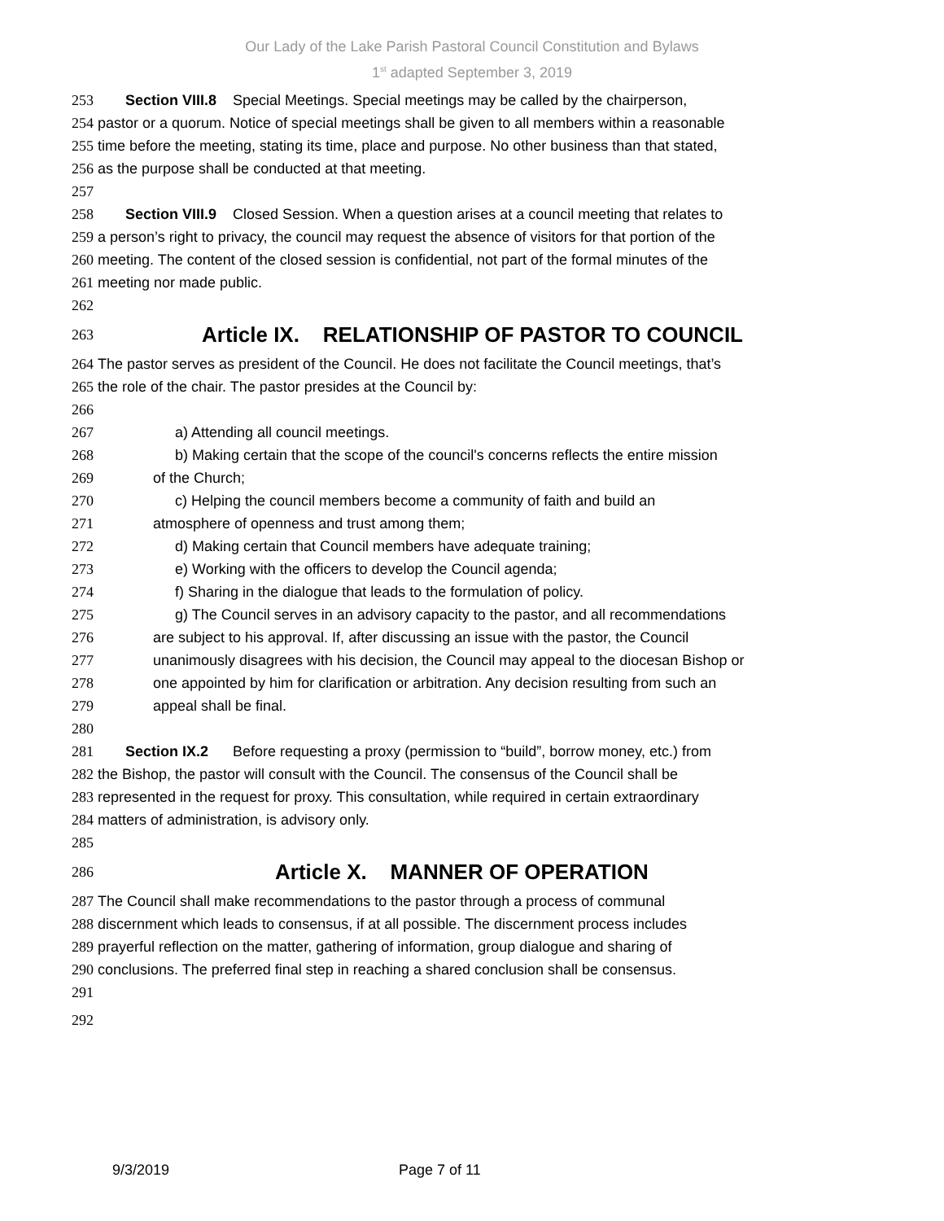Our Lady of the Lake Parish Pastoral Council Constitution and Bylaws
1<sup>st</sup> adapted September 3, 2019
253 Section VIII.8 Special Meetings. Special meetings may be called by the chairperson,
254 pastor or a quorum. Notice of special meetings shall be given to all members within a reasonable
255 time before the meeting, stating its time, place and purpose. No other business than that stated,
256 as the purpose shall be conducted at that meeting.
257
258 Section VIII.9 Closed Session. When a question arises at a council meeting that relates to
259 a person’s right to privacy, the council may request the absence of visitors for that portion of the
260 meeting. The content of the closed session is confidential, not part of the formal minutes of the
261 meeting nor made public.
262
263 Article IX. RELATIONSHIP OF PASTOR TO COUNCIL
264 The pastor serves as president of the Council. He does not facilitate the Council meetings, that’s
265 the role of the chair. The pastor presides at the Council by:
266
267 a) Attending all council meetings.
268 b) Making certain that the scope of the council's concerns reflects the entire mission
269 of the Church;
270 c) Helping the council members become a community of faith and build an
271 atmosphere of openness and trust among them;
272 d) Making certain that Council members have adequate training;
273 e) Working with the officers to develop the Council agenda;
274 f) Sharing in the dialogue that leads to the formulation of policy.
275 g) The Council serves in an advisory capacity to the pastor, and all recommendations
276 are subject to his approval. If, after discussing an issue with the pastor, the Council
277 unanimously disagrees with his decision, the Council may appeal to the diocesan Bishop or
278 one appointed by him for clarification or arbitration. Any decision resulting from such an
279 appeal shall be final.
280
281 Section IX.2 Before requesting a proxy (permission to “build”, borrow money, etc.) from
282 the Bishop, the pastor will consult with the Council. The consensus of the Council shall be
283 represented in the request for proxy. This consultation, while required in certain extraordinary
284 matters of administration, is advisory only.
285
286 Article X. MANNER OF OPERATION
287 The Council shall make recommendations to the pastor through a process of communal
288 discernment which leads to consensus, if at all possible. The discernment process includes
289 prayerful reflection on the matter, gathering of information, group dialogue and sharing of
290 conclusions. The preferred final step in reaching a shared conclusion shall be consensus.
291
292
9/3/2019 Page 7 of 11